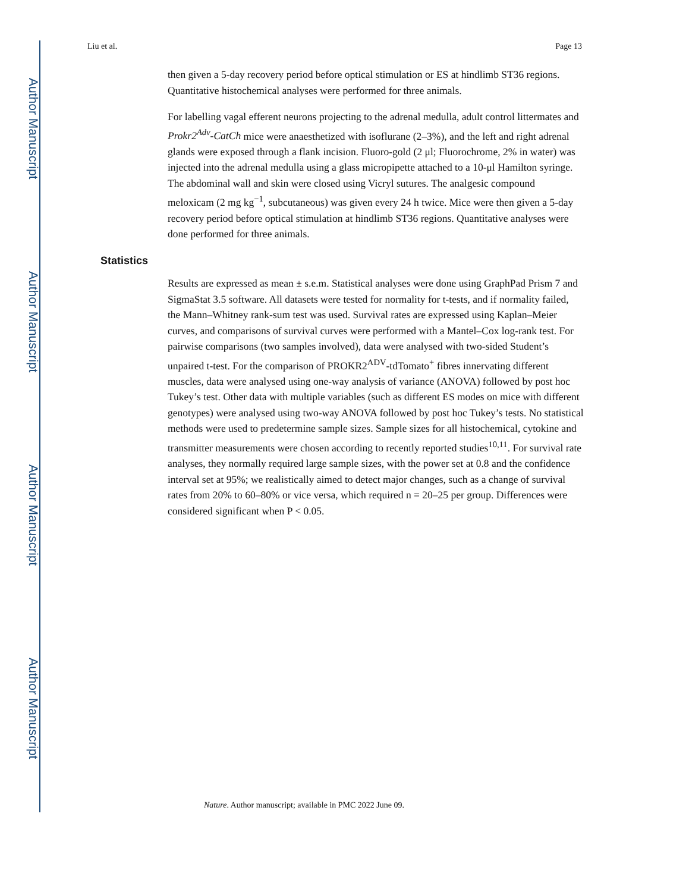Author Manuscript
Author Manuscript
Author Manuscript
Author Manuscript
Liu et al. Page 13
then given a 5-day recovery period before optical stimulation or ES at hindlimb ST36 regions. Quantitative histochemical analyses were performed for three animals.
For labelling vagal efferent neurons projecting to the adrenal medulla, adult control littermates and Prokr2<sup>Adv</sup>-CatCh mice were anaesthetized with isoflurane (2–3%), and the left and right adrenal glands were exposed through a flank incision. Fluoro-gold (2 μl; Fluorochrome, 2% in water) was injected into the adrenal medulla using a glass micropipette attached to a 10-μl Hamilton syringe. The abdominal wall and skin were closed using Vicryl sutures. The analgesic compound meloxicam (2 mg kg<sup>−1</sup>, subcutaneous) was given every 24 h twice. Mice were then given a 5-day recovery period before optical stimulation at hindlimb ST36 regions. Quantitative analyses were done performed for three animals.
Statistics
Results are expressed as mean ± s.e.m. Statistical analyses were done using GraphPad Prism 7 and SigmaStat 3.5 software. All datasets were tested for normality for t-tests, and if normality failed, the Mann–Whitney rank-sum test was used. Survival rates are expressed using Kaplan–Meier curves, and comparisons of survival curves were performed with a Mantel–Cox log-rank test. For pairwise comparisons (two samples involved), data were analysed with two-sided Student’s unpaired t-test. For the comparison of PROKR2<sup>ADV</sup>-tdTomato<sup>+</sup> fibres innervating different muscles, data were analysed using one-way analysis of variance (ANOVA) followed by post hoc Tukey’s test. Other data with multiple variables (such as different ES modes on mice with different genotypes) were analysed using two-way ANOVA followed by post hoc Tukey’s tests. No statistical methods were used to predetermine sample sizes. Sample sizes for all histochemical, cytokine and transmitter measurements were chosen according to recently reported studies<sup>10,11</sup>. For survival rate analyses, they normally required large sample sizes, with the power set at 0.8 and the confidence interval set at 95%; we realistically aimed to detect major changes, such as a change of survival rates from 20% to 60–80% or vice versa, which required n = 20–25 per group. Differences were considered significant when P < 0.05.
Nature. Author manuscript; available in PMC 2022 June 09.